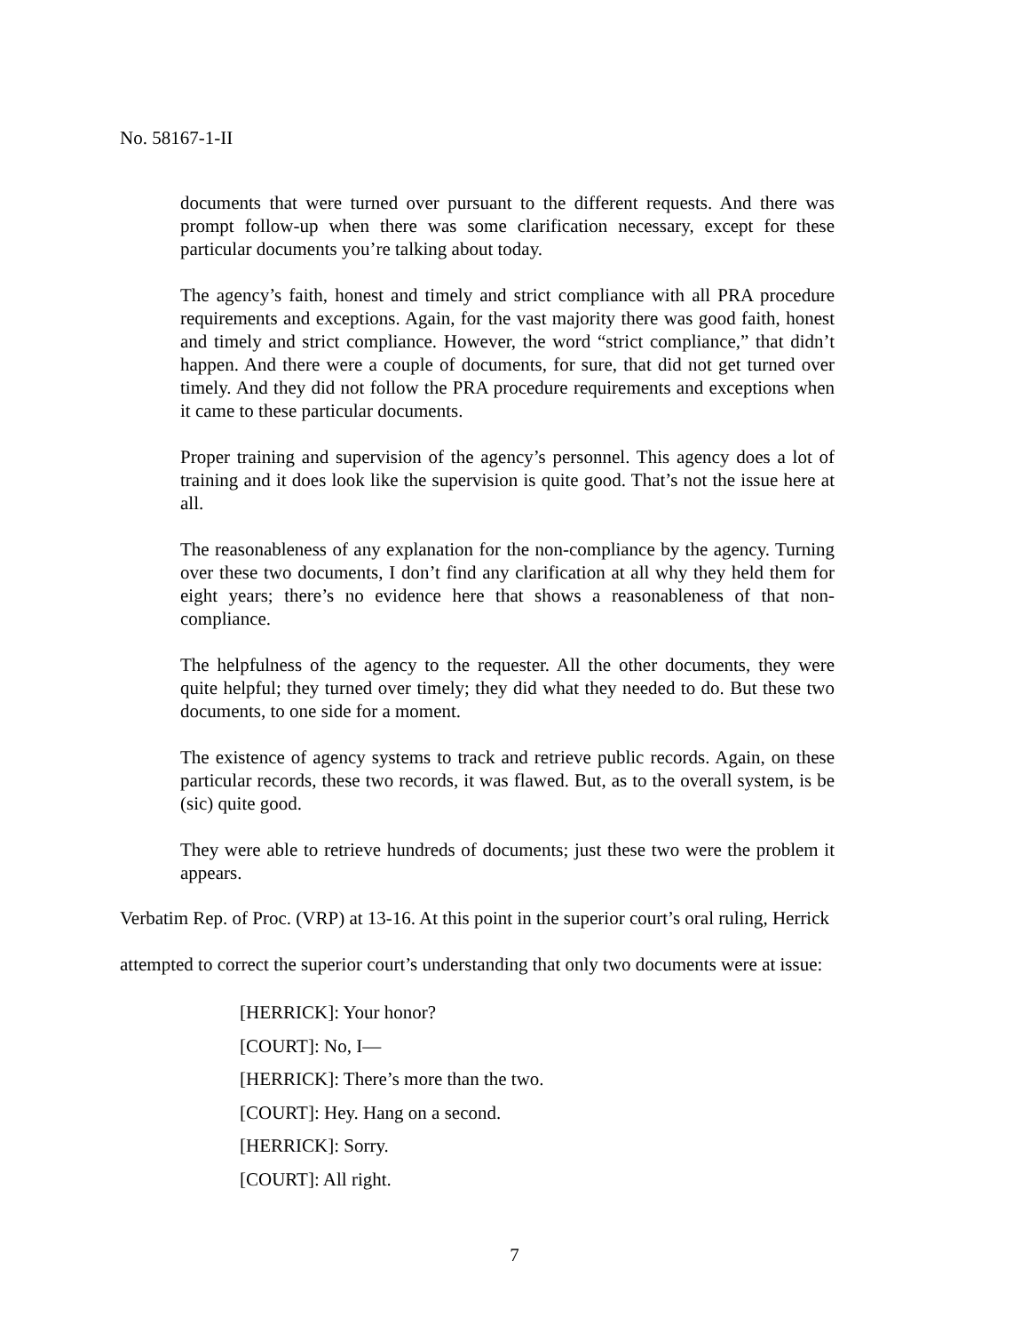No. 58167-1-II
documents that were turned over pursuant to the different requests. And there was prompt follow-up when there was some clarification necessary, except for these particular documents you’re talking about today.
The agency’s faith, honest and timely and strict compliance with all PRA procedure requirements and exceptions. Again, for the vast majority there was good faith, honest and timely and strict compliance. However, the word “strict compliance,” that didn’t happen. And there were a couple of documents, for sure, that did not get turned over timely. And they did not follow the PRA procedure requirements and exceptions when it came to these particular documents.
Proper training and supervision of the agency’s personnel. This agency does a lot of training and it does look like the supervision is quite good. That’s not the issue here at all.
The reasonableness of any explanation for the non-compliance by the agency. Turning over these two documents, I don’t find any clarification at all why they held them for eight years; there’s no evidence here that shows a reasonableness of that non-compliance.
The helpfulness of the agency to the requester. All the other documents, they were quite helpful; they turned over timely; they did what they needed to do. But these two documents, to one side for a moment.
The existence of agency systems to track and retrieve public records. Again, on these particular records, these two records, it was flawed. But, as to the overall system, is be (sic) quite good.
They were able to retrieve hundreds of documents; just these two were the problem it appears.
Verbatim Rep. of Proc. (VRP) at 13-16. At this point in the superior court’s oral ruling, Herrick attempted to correct the superior court’s understanding that only two documents were at issue:
[HERRICK]: Your honor?
[COURT]: No, I—
[HERRICK]: There’s more than the two.
[COURT]: Hey. Hang on a second.
[HERRICK]: Sorry.
[COURT]: All right.
7